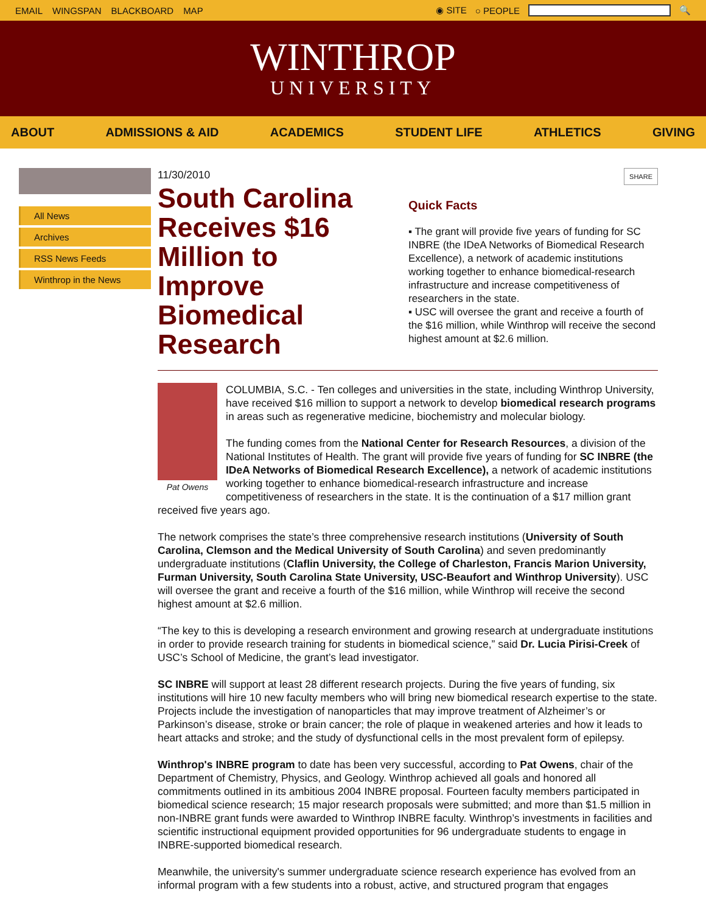EMAIL WINGSPAN BLACKBOARD MAP ◉ SITE ○ PEOPLE 🔍
WINTHROP
UNIVERSITY
ABOUT ADMISSIONS & AID ACADEMICS STUDENT LIFE ATHLETICS GIVING
All News
Archives
RSS News Feeds
Winthrop in the News
11/30/2010
South Carolina Receives $16 Million to Improve Biomedical Research
SHARE
Quick Facts
▪ The grant will provide five years of funding for SC INBRE (the IDeA Networks of Biomedical Research Excellence), a network of academic institutions working together to enhance biomedical-research infrastructure and increase competitiveness of researchers in the state.
▪ USC will oversee the grant and receive a fourth of the $16 million, while Winthrop will receive the second highest amount at $2.6 million.
Pat Owens
COLUMBIA, S.C. - Ten colleges and universities in the state, including Winthrop University, have received $16 million to support a network to develop biomedical research programs in areas such as regenerative medicine, biochemistry and molecular biology.
The funding comes from the National Center for Research Resources, a division of the National Institutes of Health. The grant will provide five years of funding for SC INBRE (the IDeA Networks of Biomedical Research Excellence), a network of academic institutions working together to enhance biomedical-research infrastructure and increase competitiveness of researchers in the state. It is the continuation of a $17 million grant received five years ago.
The network comprises the state’s three comprehensive research institutions (University of South Carolina, Clemson and the Medical University of South Carolina) and seven predominantly undergraduate institutions (Claflin University, the College of Charleston, Francis Marion University, Furman University, South Carolina State University, USC-Beaufort and Winthrop University). USC will oversee the grant and receive a fourth of the $16 million, while Winthrop will receive the second highest amount at $2.6 million.
“The key to this is developing a research environment and growing research at undergraduate institutions in order to provide research training for students in biomedical science,” said Dr. Lucia Pirisi-Creek of USC’s School of Medicine, the grant’s lead investigator.
SC INBRE will support at least 28 different research projects. During the five years of funding, six institutions will hire 10 new faculty members who will bring new biomedical research expertise to the state. Projects include the investigation of nanoparticles that may improve treatment of Alzheimer’s or Parkinson’s disease, stroke or brain cancer; the role of plaque in weakened arteries and how it leads to heart attacks and stroke; and the study of dysfunctional cells in the most prevalent form of epilepsy.
Winthrop's INBRE program to date has been very successful, according to Pat Owens, chair of the Department of Chemistry, Physics, and Geology. Winthrop achieved all goals and honored all commitments outlined in its ambitious 2004 INBRE proposal. Fourteen faculty members participated in biomedical science research; 15 major research proposals were submitted; and more than $1.5 million in non-INBRE grant funds were awarded to Winthrop INBRE faculty. Winthrop’s investments in facilities and scientific instructional equipment provided opportunities for 96 undergraduate students to engage in INBRE-supported biomedical research.
Meanwhile, the university's summer undergraduate science research experience has evolved from an informal program with a few students into a robust, active, and structured program that engages